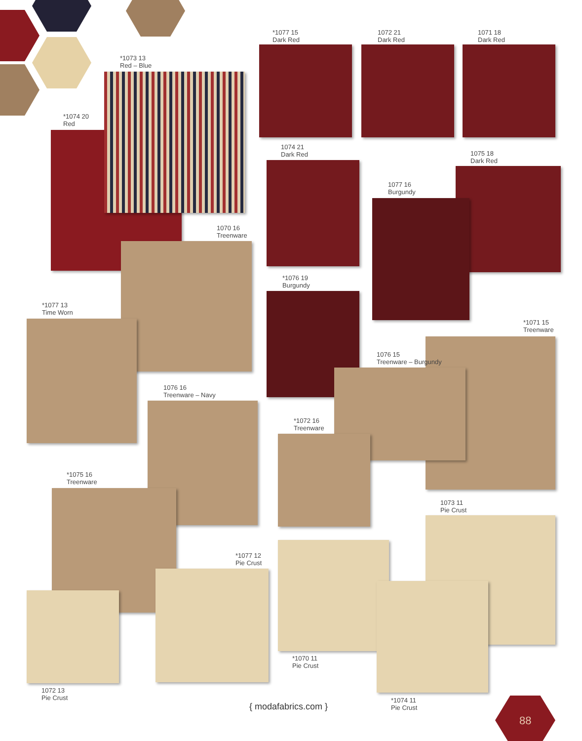*1074 20
Red
*1073 13
Red – Blue
*1077 15
Dark Red
1072 21
Dark Red
1071 18
Dark Red
1074 21
Dark Red
1075 18
Dark Red
1077 16
Burgundy
1070 16
Treenware
*1076 19
Burgundy
*1077 13
Time Worn
*1071 15
Treenware
1076 15
Treenware – Burgundy
1076 16
Treenware – Navy
*1072 16
Treenware
*1075 16
Treenware
1073 11
Pie Crust
*1077 12
Pie Crust
*1070 11
Pie Crust
1072 13
Pie Crust
*1074 11
Pie Crust
{ modafabrics.com }
88